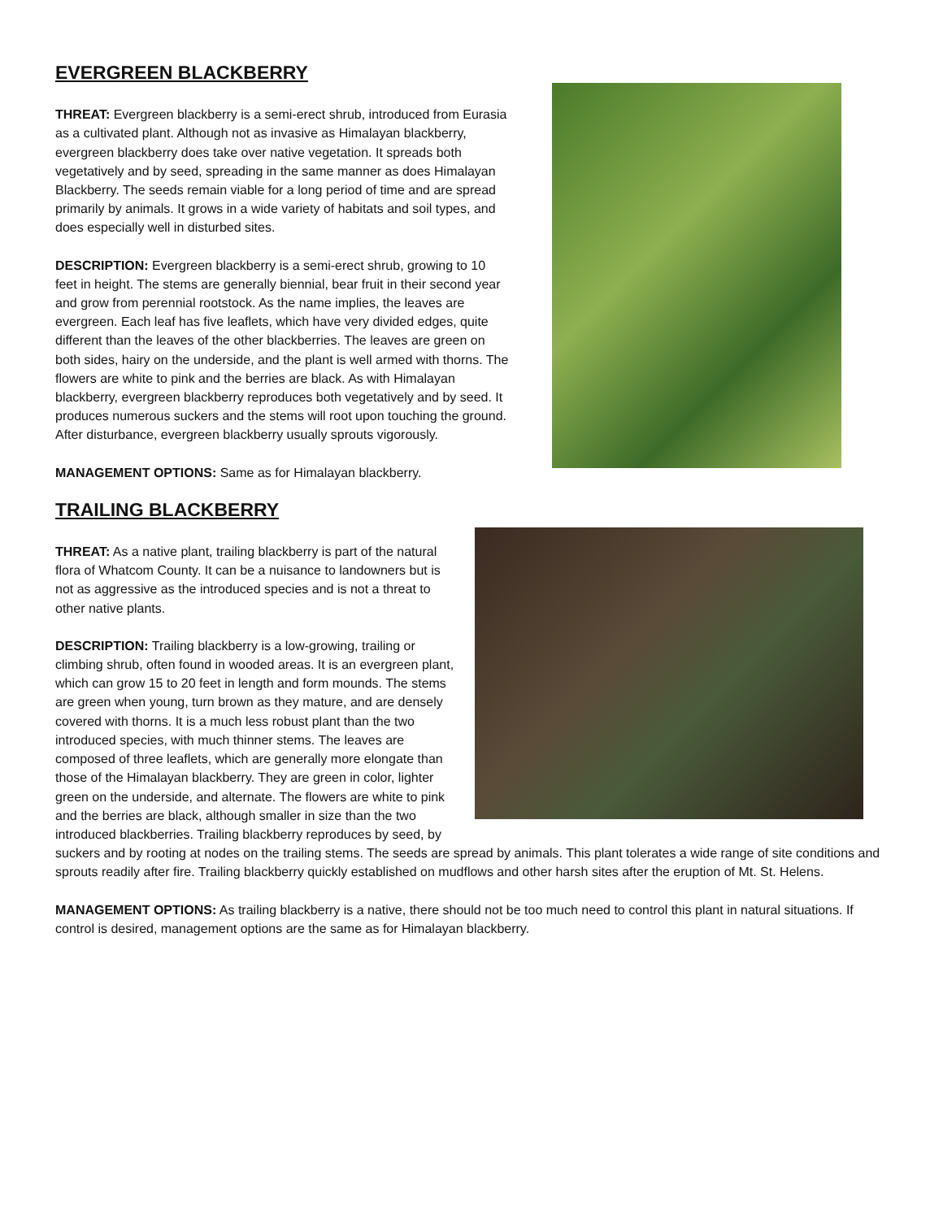EVERGREEN BLACKBERRY
THREAT: Evergreen blackberry is a semi-erect shrub, introduced from Eurasia as a cultivated plant. Although not as invasive as Himalayan blackberry, evergreen blackberry does take over native vegetation. It spreads both vegetatively and by seed, spreading in the same manner as does Himalayan Blackberry. The seeds remain viable for a long period of time and are spread primarily by animals. It grows in a wide variety of habitats and soil types, and does especially well in disturbed sites.
DESCRIPTION: Evergreen blackberry is a semi-erect shrub, growing to 10 feet in height. The stems are generally biennial, bear fruit in their second year and grow from perennial rootstock. As the name implies, the leaves are evergreen. Each leaf has five leaflets, which have very divided edges, quite different than the leaves of the other blackberries. The leaves are green on both sides, hairy on the underside, and the plant is well armed with thorns. The flowers are white to pink and the berries are black. As with Himalayan blackberry, evergreen blackberry reproduces both vegetatively and by seed. It produces numerous suckers and the stems will root upon touching the ground. After disturbance, evergreen blackberry usually sprouts vigorously.
MANAGEMENT OPTIONS: Same as for Himalayan blackberry.
TRAILING BLACKBERRY
THREAT: As a native plant, trailing blackberry is part of the natural flora of Whatcom County. It can be a nuisance to landowners but is not as aggressive as the introduced species and is not a threat to other native plants.
DESCRIPTION: Trailing blackberry is a low-growing, trailing or climbing shrub, often found in wooded areas. It is an evergreen plant, which can grow 15 to 20 feet in length and form mounds. The stems are green when young, turn brown as they mature, and are densely covered with thorns. It is a much less robust plant than the two introduced species, with much thinner stems. The leaves are composed of three leaflets, which are generally more elongate than those of the Himalayan blackberry. They are green in color, lighter green on the underside, and alternate. The flowers are white to pink and the berries are black, although smaller in size than the two introduced blackberries. Trailing blackberry reproduces by seed, by suckers and by rooting at nodes on the trailing stems. The seeds are spread by animals. This plant tolerates a wide range of site conditions and sprouts readily after fire. Trailing blackberry quickly established on mudflows and other harsh sites after the eruption of Mt. St. Helens.
MANAGEMENT OPTIONS: As trailing blackberry is a native, there should not be too much need to control this plant in natural situations. If control is desired, management options are the same as for Himalayan blackberry.